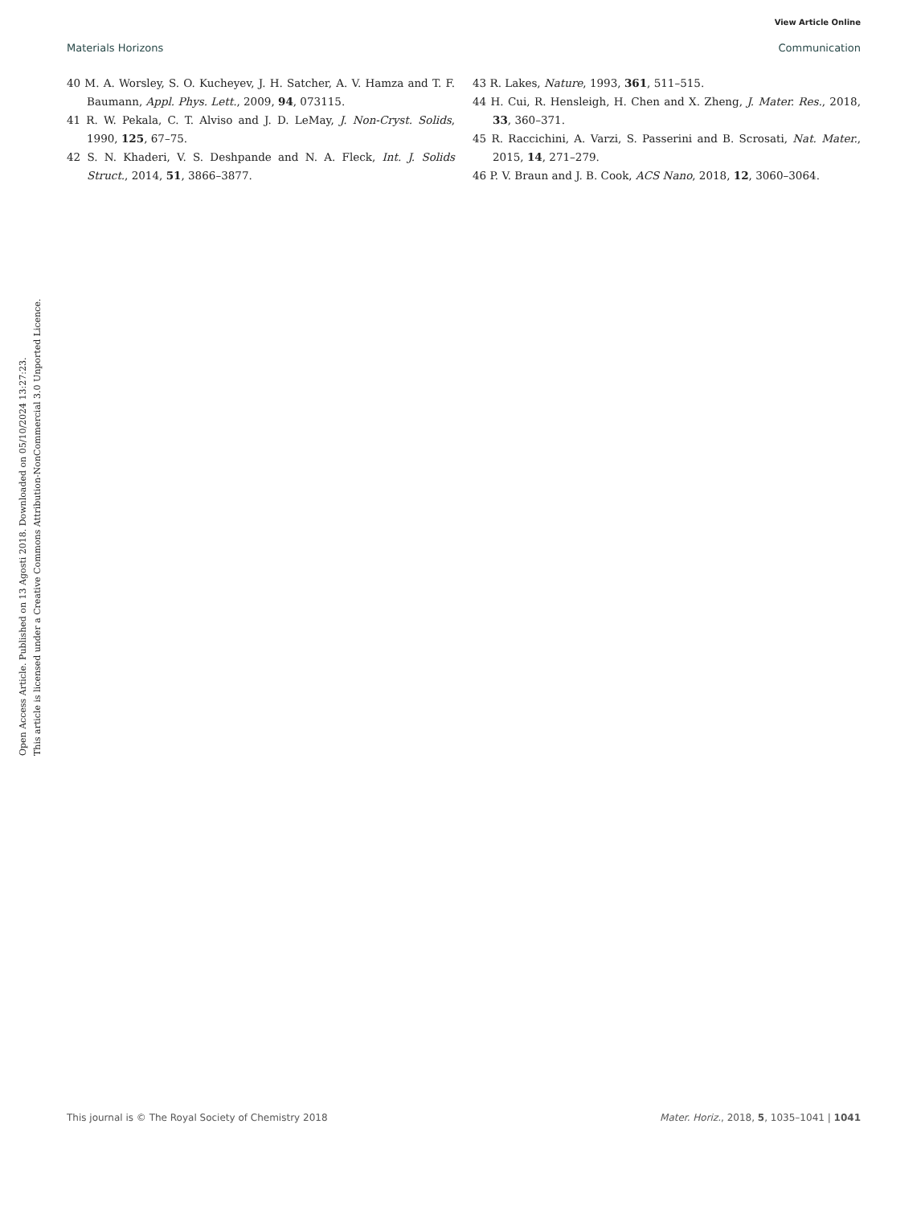View Article Online
Materials Horizons Communication
Open Access Article. Published on 13 Agosti 2018. Downloaded on 05/10/2024 13:27:23.
This article is licensed under a Creative Commons Attribution-NonCommercial 3.0 Unported Licence.
40 M. A. Worsley, S. O. Kucheyev, J. H. Satcher, A. V. Hamza and T. F. Baumann, Appl. Phys. Lett., 2009, 94, 073115.
41 R. W. Pekala, C. T. Alviso and J. D. LeMay, J. Non-Cryst. Solids, 1990, 125, 67–75.
42 S. N. Khaderi, V. S. Deshpande and N. A. Fleck, Int. J. Solids Struct., 2014, 51, 3866–3877.
43 R. Lakes, Nature, 1993, 361, 511–515.
44 H. Cui, R. Hensleigh, H. Chen and X. Zheng, J. Mater. Res., 2018, 33, 360–371.
45 R. Raccichini, A. Varzi, S. Passerini and B. Scrosati, Nat. Mater., 2015, 14, 271–279.
46 P. V. Braun and J. B. Cook, ACS Nano, 2018, 12, 3060–3064.
This journal is © The Royal Society of Chemistry 2018 Mater. Horiz., 2018, 5, 1035–1041 | 1041